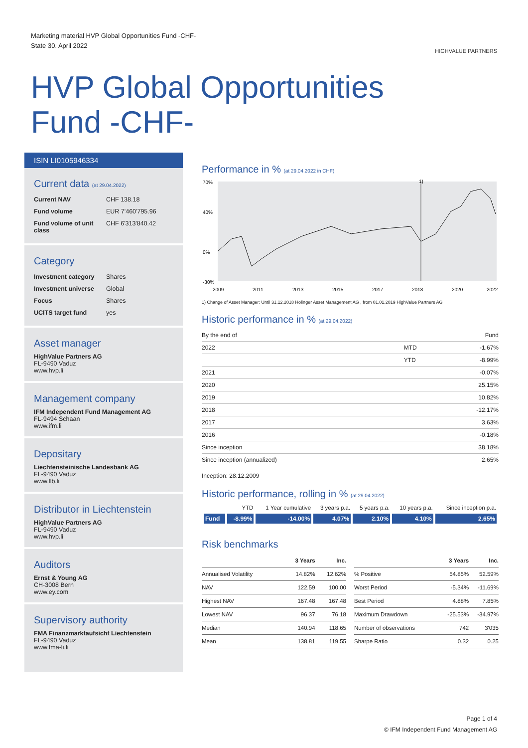Marketing material HVP Global Opportunities Fund -CHF-
State 30. April 2022
HIGHVALUE PARTNERS
HVP Global Opportunities
Fund -CHF-
ISIN LI0105946334
Current data (at 29.04.2022)
| Current NAV | CHF 138.18 |
| Fund volume | EUR 7'460'795.96 |
| Fund volume of unit class | CHF 6'313'840.42 |
Category
| Investment category | Shares |
| Investment universe | Global |
| Focus | Shares |
| UCITS target fund | yes |
Asset manager
HighValue Partners AG
FL-9490 Vaduz
www.hvp.li
Management company
IFM Independent Fund Management AG
FL-9494 Schaan
www.ifm.li
Depositary
Liechtensteinische Landesbank AG
FL-9490 Vaduz
www.llb.li
Distributor in Liechtenstein
HighValue Partners AG
FL-9490 Vaduz
www.hvp.li
Auditors
Ernst & Young AG
CH-3008 Bern
www.ey.com
Supervisory authority
FMA Finanzmarktaufsicht Liechtenstein
FL-9490 Vaduz
www.fma-li.li
Performance in % (at 29.04.2022 in CHF)
70%
40%
0%
-30%
1)
2009
2011
2013
2015
2017
2018
2020
2022
1) Change of Asset Manager: Until 31.12.2018 Holinger Asset Management AG , from 01.01.2019 HighValue Partners AG
Historic performance in % (at 29.04.2022)
| By the end of | | Fund |
| 2022 | MTD | -1.67% |
| | YTD | -8.99% |
| 2021 | | -0.07% |
| 2020 | | 25.15% |
| 2019 | | 10.82% |
| 2018 | | -12.17% |
| 2017 | | 3.63% |
| 2016 | | -0.18% |
| Since inception | | 38.18% |
| Since inception (annualized) | | 2.65% |
Inception: 28.12.2009
Historic performance, rolling in % (at 29.04.2022)
| | YTD | 1 Year cumulative | 3 years p.a. | 5 years p.a. | 10 years p.a. | Since inception p.a. |
| --- | --- | --- | --- | --- | --- | --- |
| Fund | -8.99% | -14.00% | 4.07% | 2.10% | 4.10% | 2.65% |
Risk benchmarks
| | 3 Years | Inc. |
| --- | --- | --- |
| Annualised Volatility | 14.82% | 12.62% |
| NAV | 122.59 | 100.00 |
| Highest NAV | 167.48 | 167.48 |
| Lowest NAV | 96.37 | 76.18 |
| Median | 140.94 | 118.65 |
| Mean | 138.81 | 119.55 |
| | 3 Years | Inc. |
| --- | --- | --- |
| % Positive | 54.85% | 52.59% |
| Worst Period | -5.34% | -11.69% |
| Best Period | 4.88% | 7.85% |
| Maximum Drawdown | -25.53% | -34.97% |
| Number of observations | 742 | 3'035 |
| Sharpe Ratio | 0.32 | 0.25 |
Page 1 of 4
© IFM Independent Fund Management AG